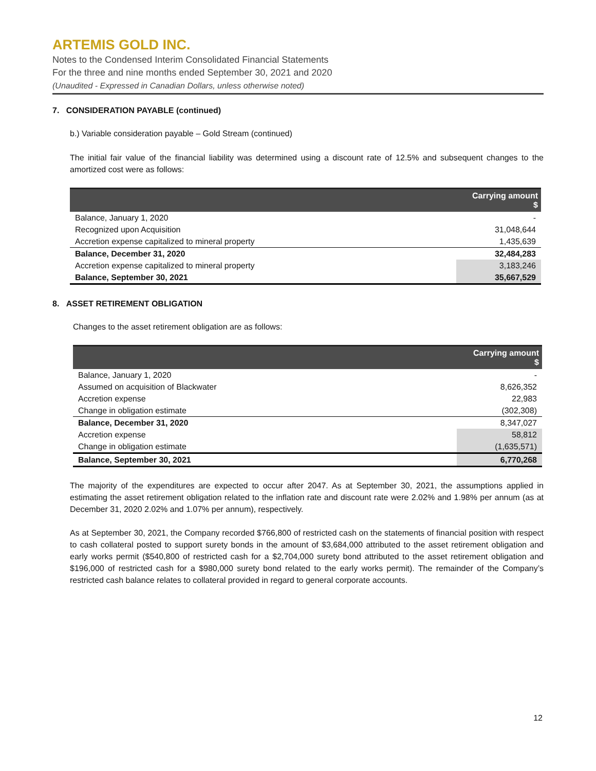ARTEMIS GOLD INC.
Notes to the Condensed Interim Consolidated Financial Statements
For the three and nine months ended September 30, 2021 and 2020
(Unaudited - Expressed in Canadian Dollars, unless otherwise noted)
7. CONSIDERATION PAYABLE (continued)
b.) Variable consideration payable – Gold Stream (continued)
The initial fair value of the financial liability was determined using a discount rate of 12.5% and subsequent changes to the amortized cost were as follows:
| | Carrying amount $ |
| --- | --- |
| Balance, January 1, 2020 | - |
| Recognized upon Acquisition | 31,048,644 |
| Accretion expense capitalized to mineral property | 1,435,639 |
| Balance, December 31, 2020 | 32,484,283 |
| Accretion expense capitalized to mineral property | 3,183,246 |
| Balance, September 30, 2021 | 35,667,529 |
8. ASSET RETIREMENT OBLIGATION
Changes to the asset retirement obligation are as follows:
| | Carrying amount $ |
| --- | --- |
| Balance, January 1, 2020 | - |
| Assumed on acquisition of Blackwater | 8,626,352 |
| Accretion expense | 22,983 |
| Change in obligation estimate | (302,308) |
| Balance, December 31, 2020 | 8,347,027 |
| Accretion expense | 58,812 |
| Change in obligation estimate | (1,635,571) |
| Balance, September 30, 2021 | 6,770,268 |
The majority of the expenditures are expected to occur after 2047. As at September 30, 2021, the assumptions applied in estimating the asset retirement obligation related to the inflation rate and discount rate were 2.02% and 1.98% per annum (as at December 31, 2020 2.02% and 1.07% per annum), respectively.
As at September 30, 2021, the Company recorded $766,800 of restricted cash on the statements of financial position with respect to cash collateral posted to support surety bonds in the amount of $3,684,000 attributed to the asset retirement obligation and early works permit ($540,800 of restricted cash for a $2,704,000 surety bond attributed to the asset retirement obligation and $196,000 of restricted cash for a $980,000 surety bond related to the early works permit). The remainder of the Company’s restricted cash balance relates to collateral provided in regard to general corporate accounts.
12